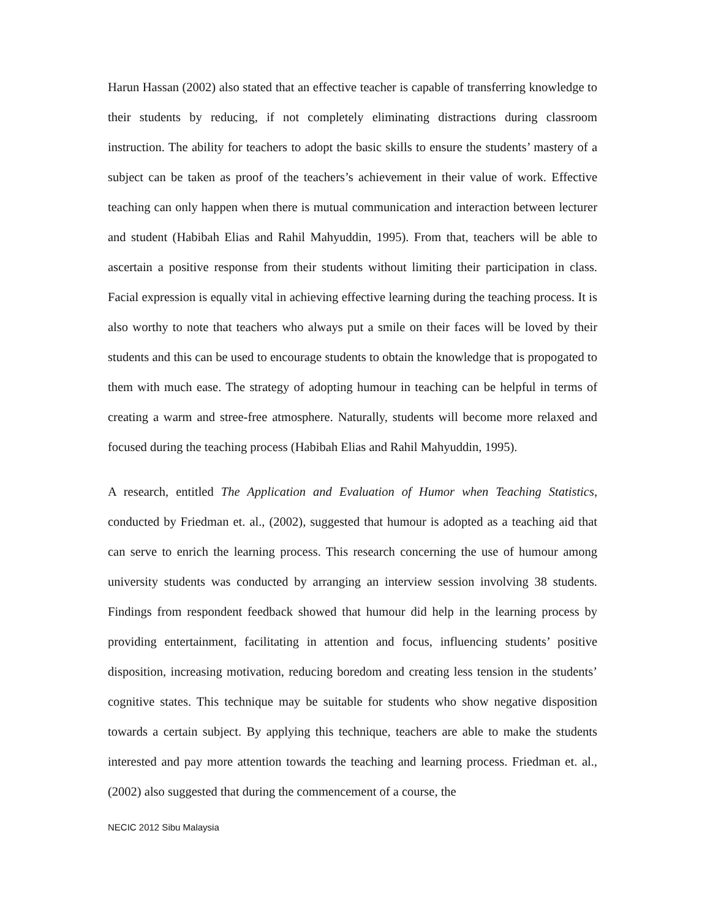Harun Hassan (2002) also stated that an effective teacher is capable of transferring knowledge to their students by reducing, if not completely eliminating distractions during classroom instruction. The ability for teachers to adopt the basic skills to ensure the students’ mastery of a subject can be taken as proof of the teachers’s achievement in their value of work. Effective teaching can only happen when there is mutual communication and interaction between lecturer and student (Habibah Elias and Rahil Mahyuddin, 1995). From that, teachers will be able to ascertain a positive response from their students without limiting their participation in class. Facial expression is equally vital in achieving effective learning during the teaching process. It is also worthy to note that teachers who always put a smile on their faces will be loved by their students and this can be used to encourage students to obtain the knowledge that is propogated to them with much ease. The strategy of adopting humour in teaching can be helpful in terms of creating a warm and stree-free atmosphere. Naturally, students will become more relaxed and focused during the teaching process (Habibah Elias and Rahil Mahyuddin, 1995).
A research, entitled The Application and Evaluation of Humor when Teaching Statistics, conducted by Friedman et. al., (2002), suggested that humour is adopted as a teaching aid that can serve to enrich the learning process. This research concerning the use of humour among university students was conducted by arranging an interview session involving 38 students. Findings from respondent feedback showed that humour did help in the learning process by providing entertainment, facilitating in attention and focus, influencing students’ positive disposition, increasing motivation, reducing boredom and creating less tension in the students’ cognitive states. This technique may be suitable for students who show negative disposition towards a certain subject. By applying this technique, teachers are able to make the students interested and pay more attention towards the teaching and learning process. Friedman et. al., (2002) also suggested that during the commencement of a course, the
NECIC 2012 Sibu Malaysia